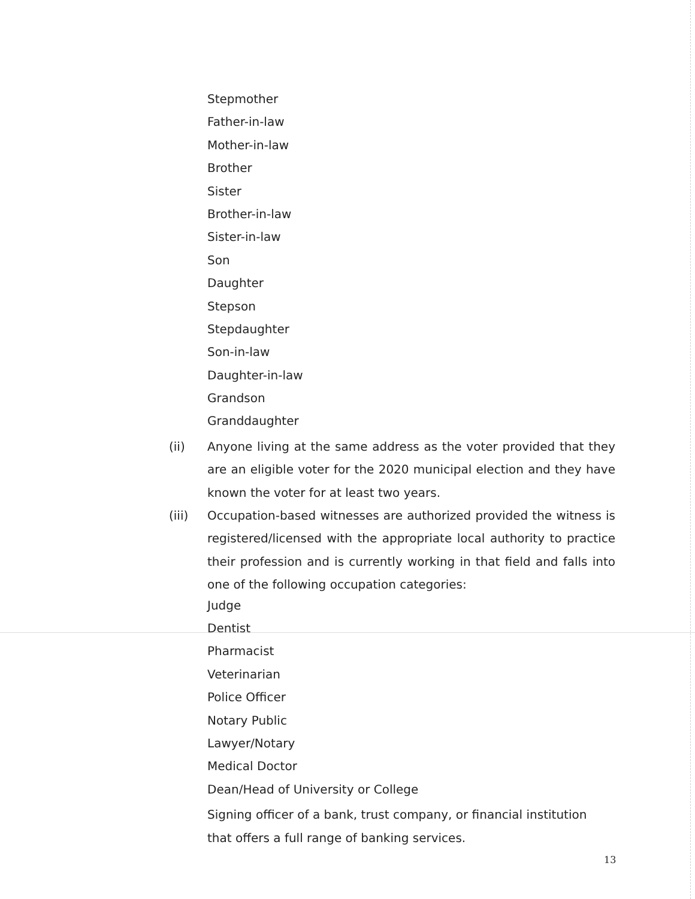Stepmother
Father-in-law
Mother-in-law
Brother
Sister
Brother-in-law
Sister-in-law
Son
Daughter
Stepson
Stepdaughter
Son-in-law
Daughter-in-law
Grandson
Granddaughter
(ii) Anyone living at the same address as the voter provided that they are an eligible voter for the 2020 municipal election and they have known the voter for at least two years.
(iii) Occupation-based witnesses are authorized provided the witness is registered/licensed with the appropriate local authority to practice their profession and is currently working in that field and falls into one of the following occupation categories:
Judge
Dentist
Pharmacist
Veterinarian
Police Officer
Notary Public
Lawyer/Notary
Medical Doctor
Dean/Head of University or College
Signing officer of a bank, trust company, or financial institution that offers a full range of banking services.
13